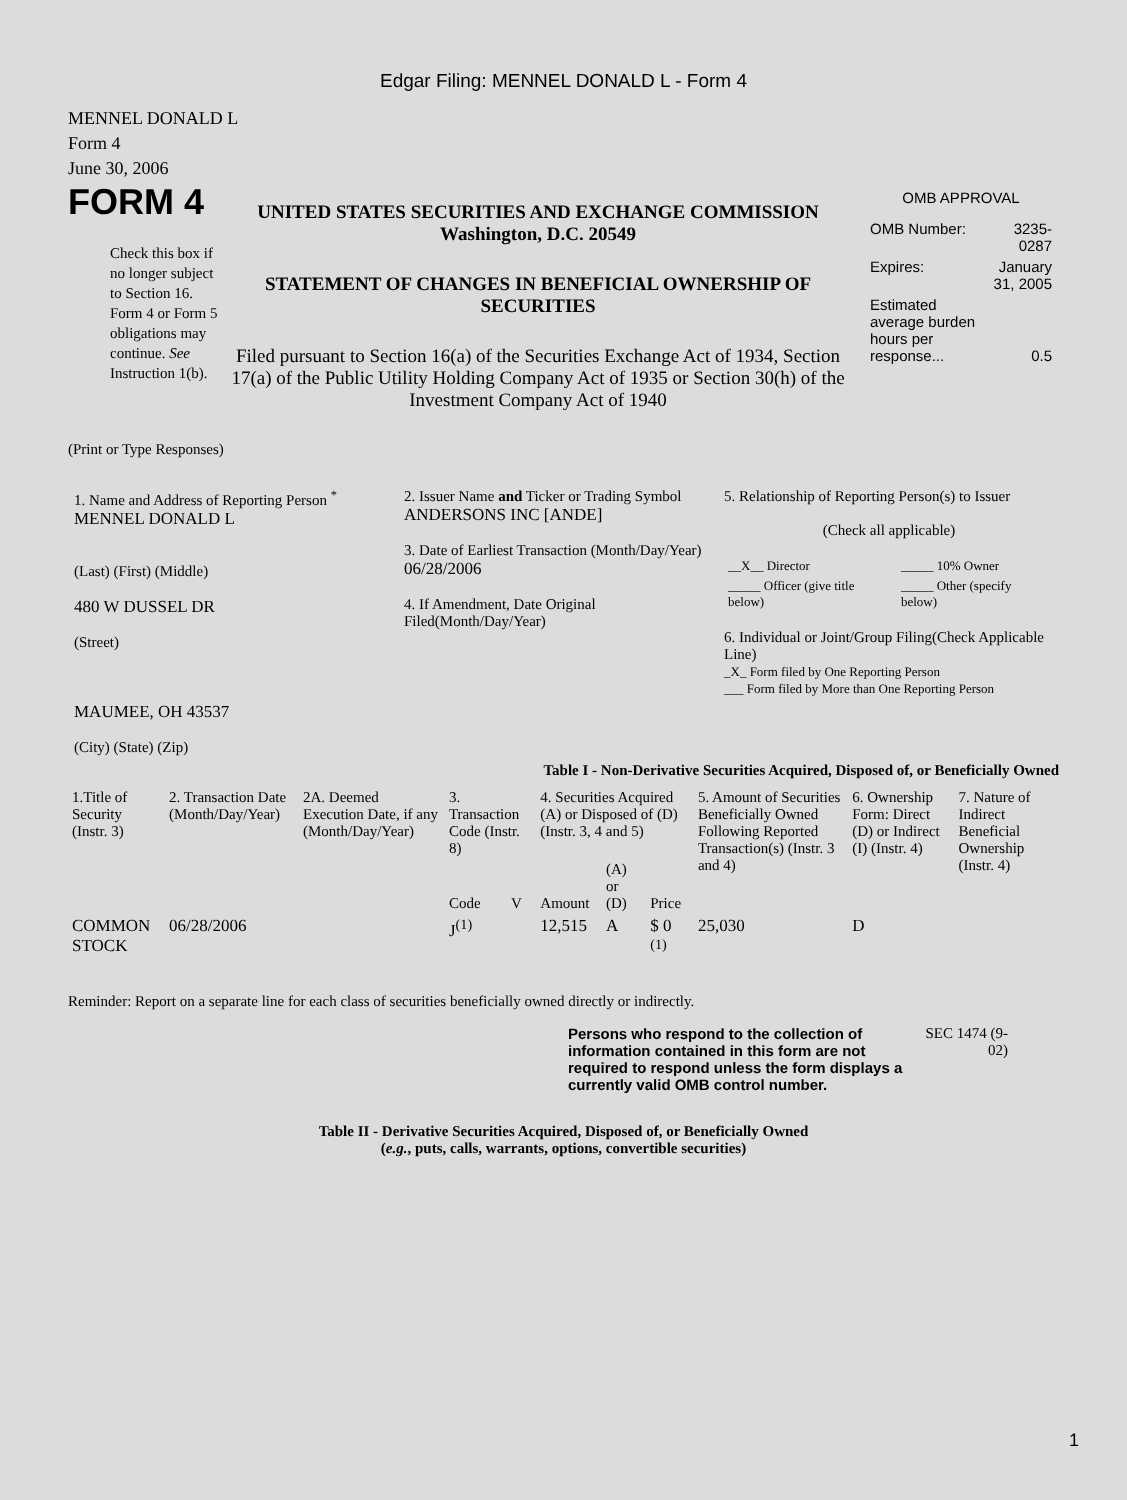Edgar Filing: MENNEL DONALD L - Form 4
MENNEL DONALD L
Form 4
June 30, 2006
FORM 4
Check this box if no longer subject to Section 16. Form 4 or Form 5 obligations may continue. See Instruction 1(b).
UNITED STATES SECURITIES AND EXCHANGE COMMISSION
Washington, D.C. 20549
STATEMENT OF CHANGES IN BENEFICIAL OWNERSHIP OF SECURITIES
Filed pursuant to Section 16(a) of the Securities Exchange Act of 1934, Section 17(a) of the Public Utility Holding Company Act of 1935 or Section 30(h) of the Investment Company Act of 1940
OMB APPROVAL
| OMB Number: | 3235-0287 |
| Expires: | January 31, 2005 |
| Estimated average burden hours per response... | 0.5 |
(Print or Type Responses)
1. Name and Address of Reporting Person <sup>*</sup>
MENNEL DONALD L
(Last) (First) (Middle)
480 W DUSSEL DR
(Street)
MAUMEE, OH 43537
(City) (State) (Zip)
2. Issuer Name and Ticker or Trading Symbol
ANDERSONS INC [ANDE]
3. Date of Earliest Transaction (Month/Day/Year)
06/28/2006
4. If Amendment, Date Original Filed(Month/Day/Year)
5. Relationship of Reporting Person(s) to Issuer
(Check all applicable)
| __X__ Director | _____ 10% Owner |
| _____ Officer (give title below) | _____ Other (specify below) |
6. Individual or Joint/Group Filing(Check Applicable Line)
_X_ Form filed by One Reporting Person
___ Form filed by More than One Reporting Person
Table I - Non-Derivative Securities Acquired, Disposed of, or Beneficially Owned
| 1.Title of Security (Instr. 3) | 2. Transaction Date (Month/Day/Year) | 2A. Deemed Execution Date, if any (Month/Day/Year) | 3. Transaction Code (Instr. 8) | | 4. Securities Acquired (A) or Disposed of (D) (Instr. 3, 4 and 5) | | | 5. Amount of Securities Beneficially Owned Following Reported Transaction(s) (Instr. 3 and 4) | 6. Ownership Form: Direct (D) or Indirect (I) (Instr. 4) | 7. Nature of Indirect Beneficial Ownership (Instr. 4) |
| --- | --- | --- | --- | --- | --- | --- | --- | --- | --- | --- |
| | | | Code | V | Amount | (A) or (D) | Price | | | |
| COMMON STOCK | 06/28/2006 | | J<sup>(1)</sup> | | 12,515 | A | $ 0 <sup>(1)</sup> | 25,030 | D | |
Reminder: Report on a separate line for each class of securities beneficially owned directly or indirectly.
Persons who respond to the collection of information contained in this form are not required to respond unless the form displays a currently valid OMB control number.
SEC 1474 (9-02)
Table II - Derivative Securities Acquired, Disposed of, or Beneficially Owned
(e.g., puts, calls, warrants, options, convertible securities)
1